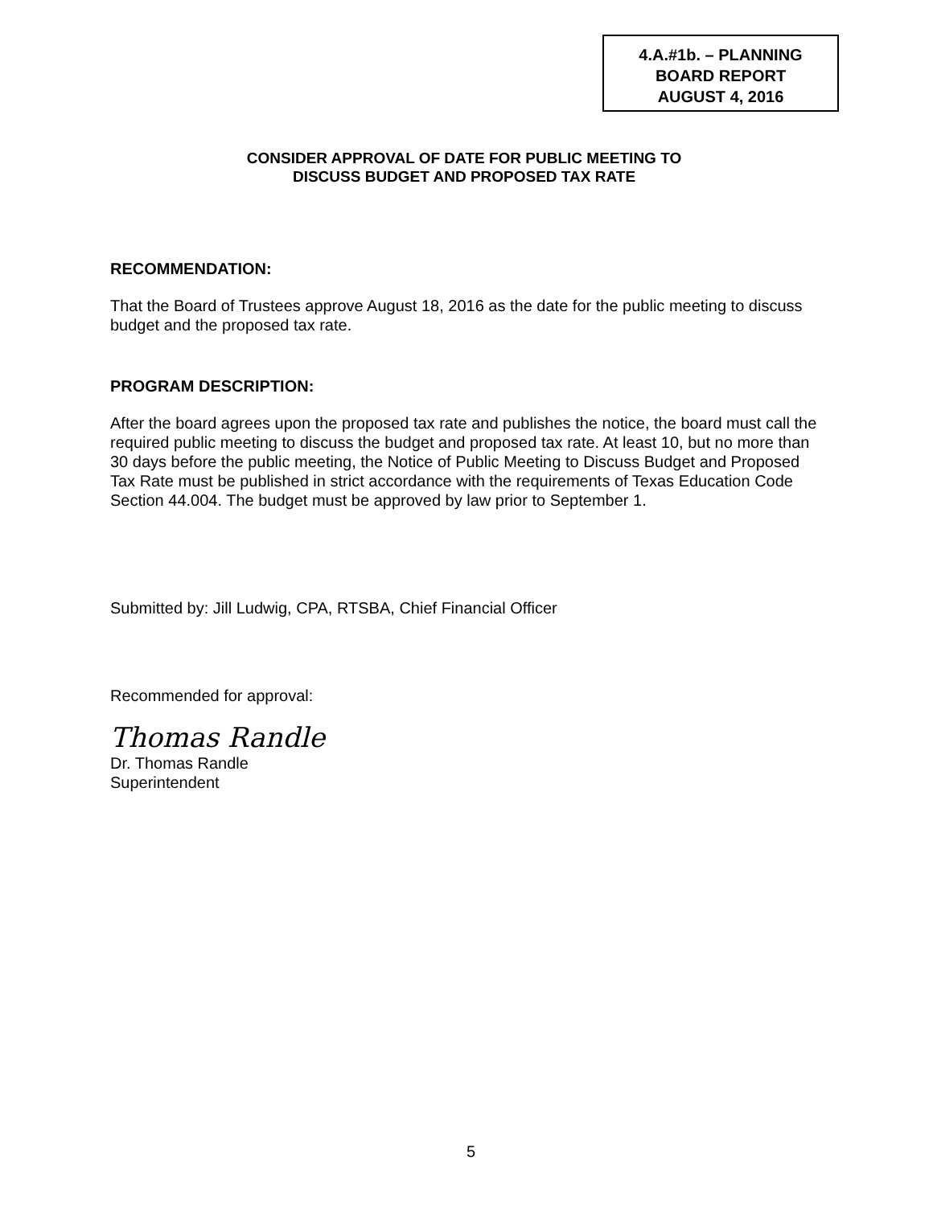4.A.#1b. – PLANNING
BOARD REPORT
AUGUST 4, 2016
CONSIDER APPROVAL OF DATE FOR PUBLIC MEETING TO
DISCUSS BUDGET AND PROPOSED TAX RATE
RECOMMENDATION:
That the Board of Trustees approve August 18, 2016 as the date for the public meeting to discuss budget and the proposed tax rate.
PROGRAM DESCRIPTION:
After the board agrees upon the proposed tax rate and publishes the notice, the board must call the required public meeting to discuss the budget and proposed tax rate. At least 10, but no more than 30 days before the public meeting, the Notice of Public Meeting to Discuss Budget and Proposed Tax Rate must be published in strict accordance with the requirements of Texas Education Code Section 44.004. The budget must be approved by law prior to September 1.
Submitted by: Jill Ludwig, CPA, RTSBA, Chief Financial Officer
Recommended for approval:
Thomas Randle
Dr. Thomas Randle
Superintendent
5